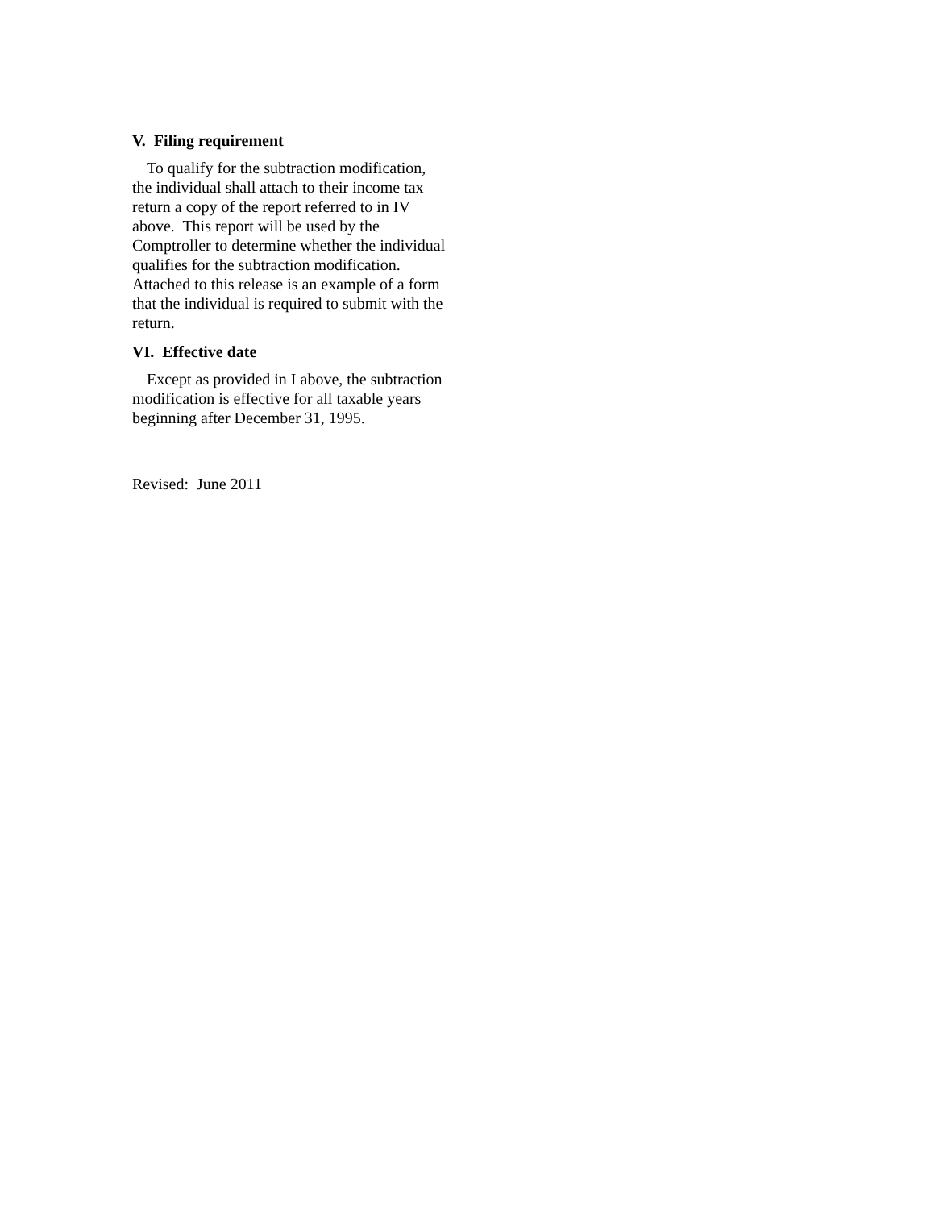V. Filing requirement
To qualify for the subtraction modification, the individual shall attach to their income tax return a copy of the report referred to in IV above. This report will be used by the Comptroller to determine whether the individual qualifies for the subtraction modification. Attached to this release is an example of a form that the individual is required to submit with the return.
VI. Effective date
Except as provided in I above, the subtraction modification is effective for all taxable years beginning after December 31, 1995.
Revised: June 2011